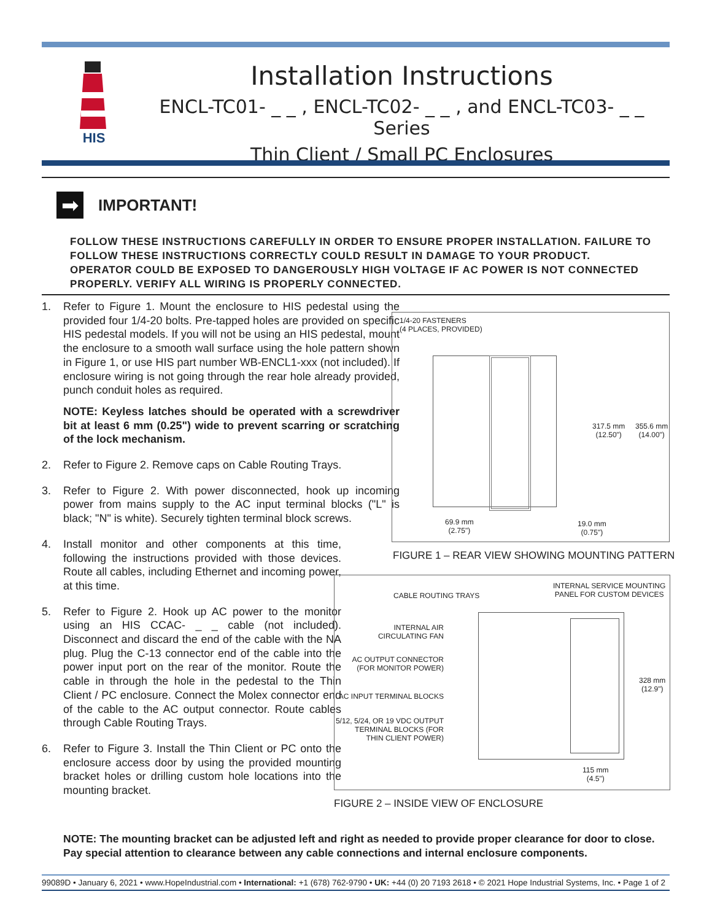HIS
Installation Instructions
ENCL-TC01- _ _ , ENCL-TC02- _ _ , and ENCL-TC03- _ _ Series
Thin Client / Small PC Enclosures
➡
IMPORTANT!
FOLLOW THESE INSTRUCTIONS CAREFULLY IN ORDER TO ENSURE PROPER INSTALLATION. FAILURE TO FOLLOW THESE INSTRUCTIONS CORRECTLY COULD RESULT IN DAMAGE TO YOUR PRODUCT. OPERATOR COULD BE EXPOSED TO DANGEROUSLY HIGH VOLTAGE IF AC POWER IS NOT CONNECTED PROPERLY. VERIFY ALL WIRING IS PROPERLY CONNECTED.
1. Refer to Figure 1. Mount the enclosure to HIS pedestal using the provided four 1/4-20 bolts. Pre-tapped holes are provided on specific HIS pedestal models. If you will not be using an HIS pedestal, mount the enclosure to a smooth wall surface using the hole pattern shown in Figure 1, or use HIS part number WB-ENCL1-xxx (not included). If enclosure wiring is not going through the rear hole already provided, punch conduit holes as required.
NOTE: Keyless latches should be operated with a screwdriver bit at least 6 mm (0.25") wide to prevent scarring or scratching of the lock mechanism.
2. Refer to Figure 2. Remove caps on Cable Routing Trays.
3. Refer to Figure 2. With power disconnected, hook up incoming power from mains supply to the AC input terminal blocks ("L" is black; "N" is white). Securely tighten terminal block screws.
4. Install monitor and other components at this time, following the instructions provided with those devices. Route all cables, including Ethernet and incoming power, at this time.
5. Refer to Figure 2. Hook up AC power to the monitor using an HIS CCAC- _ _ cable (not included). Disconnect and discard the end of the cable with the NA plug. Plug the C-13 connector end of the cable into the power input port on the rear of the monitor. Route the cable in through the hole in the pedestal to the Thin Client / PC enclosure. Connect the Molex connector end of the cable to the AC output connector. Route cables through Cable Routing Trays.
6. Refer to Figure 3. Install the Thin Client or PC onto the enclosure access door by using the provided mounting bracket holes or drilling custom hole locations into the mounting bracket.
1/4-20 FASTENERS
(4 PLACES, PROVIDED)
317.5 mm
(12.50")
355.6 mm
(14.00")
69.9 mm
(2.75")
19.0 mm
(0.75")
FIGURE 1 – REAR VIEW SHOWING MOUNTING PATTERN
CABLE ROUTING TRAYS
INTERNAL SERVICE MOUNTING
PANEL FOR CUSTOM DEVICES
INTERNAL AIR
CIRCULATING FAN
AC OUTPUT CONNECTOR
(FOR MONITOR POWER)
AC INPUT TERMINAL BLOCKS
5/12, 5/24, OR 19 VDC OUTPUT
TERMINAL BLOCKS (FOR
THIN CLIENT POWER)
328 mm
(12.9")
115 mm
(4.5")
FIGURE 2 – INSIDE VIEW OF ENCLOSURE
NOTE: The mounting bracket can be adjusted left and right as needed to provide proper clearance for door to close. Pay special attention to clearance between any cable connections and internal enclosure components.
99089D • January 6, 2021 • www.HopeIndustrial.com • International: +1 (678) 762-9790 • UK: +44 (0) 20 7193 2618 • © 2021 Hope Industrial Systems, Inc. • Page 1 of 2